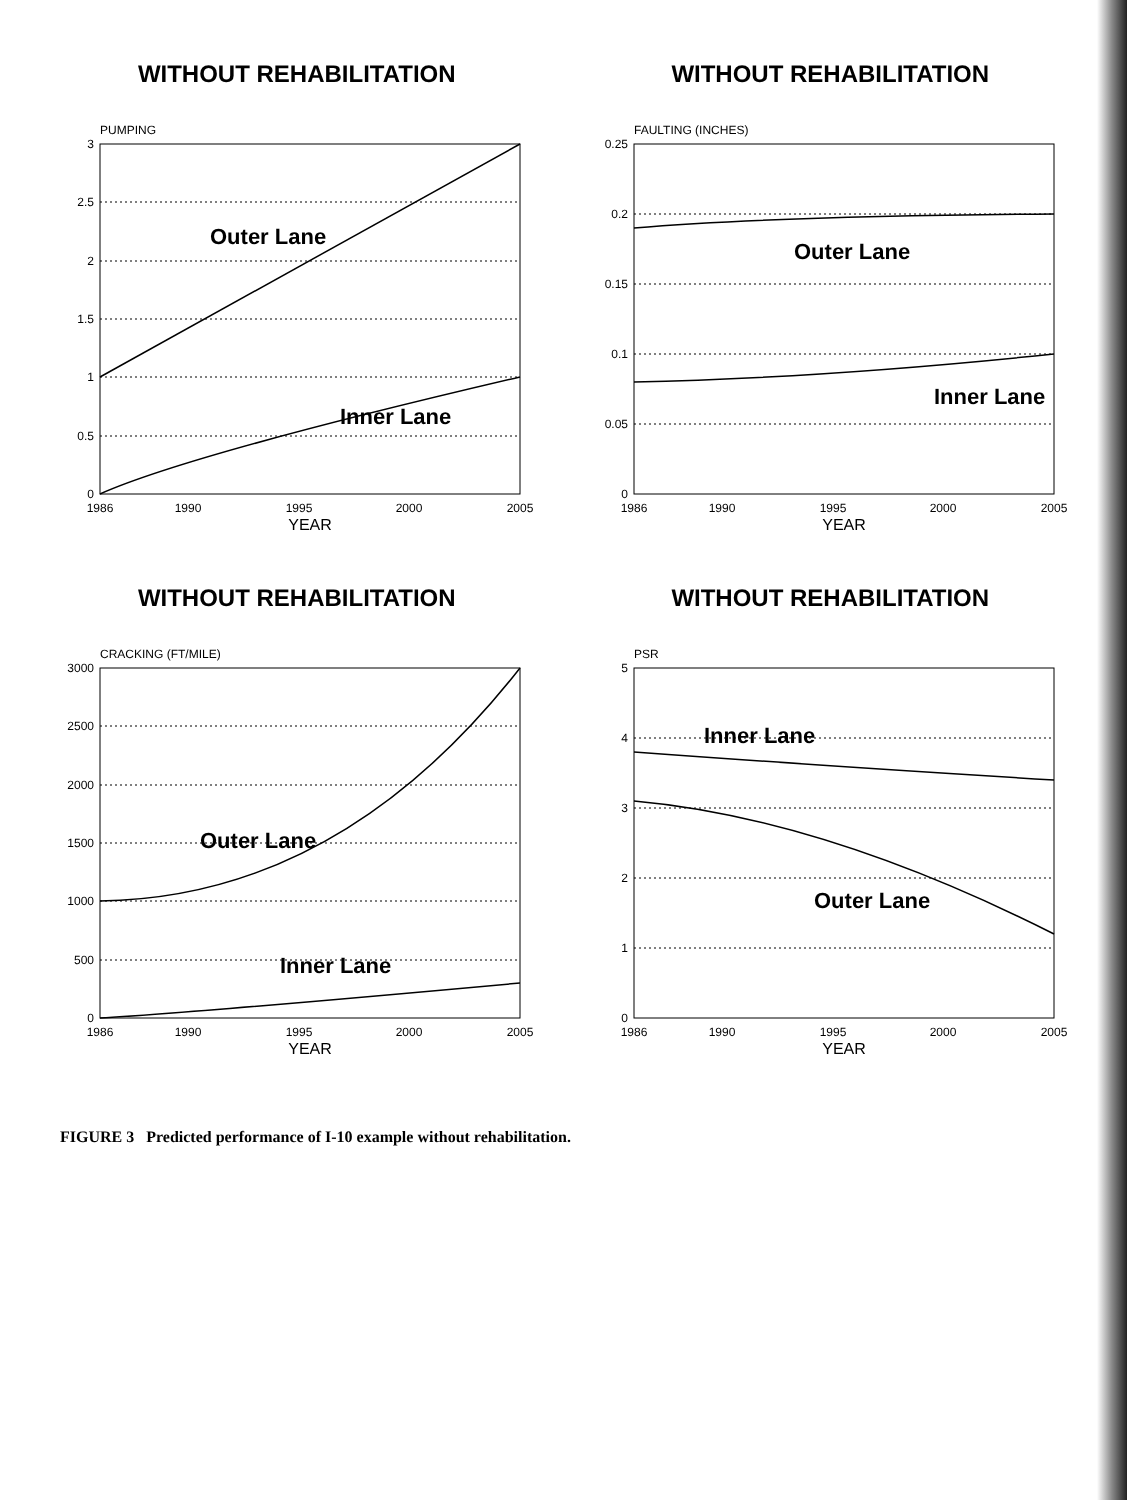WITHOUT REHABILITATION
PUMPING
0
0.5
1
1.5
2
2.5
3
1986
1990
1995
2000
2005
YEAR
Outer Lane
Inner Lane
WITHOUT REHABILITATION
FAULTING (INCHES)
0
0.05
0.1
0.15
0.2
0.25
1986
1990
1995
2000
2005
YEAR
Outer Lane
Inner Lane
WITHOUT REHABILITATION
CRACKING (FT/MILE)
0
500
1000
1500
2000
2500
3000
1986
1990
1995
2000
2005
YEAR
Outer Lane
Inner Lane
WITHOUT REHABILITATION
PSR
0
1
2
3
4
5
1986
1990
1995
2000
2005
YEAR
Inner Lane
Outer Lane
FIGURE 3 Predicted performance of I-10 example without rehabilitation.